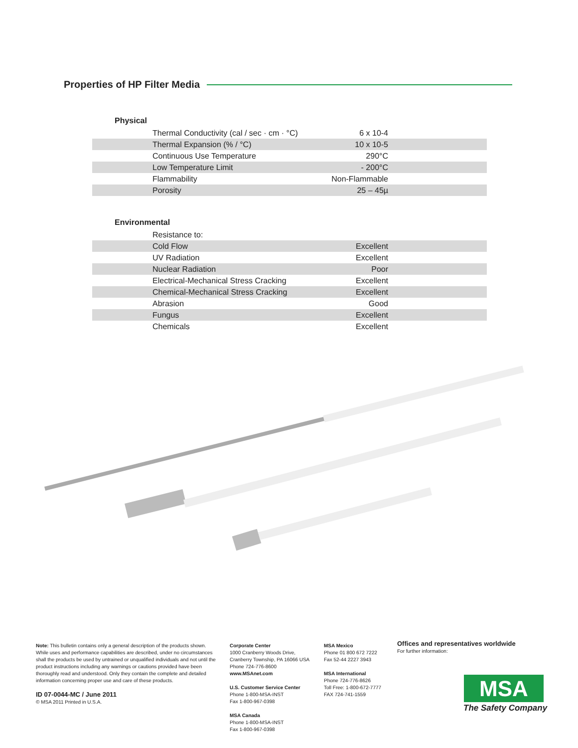Properties of HP Filter Media
Physical
| Thermal Conductivity (cal / sec · cm · °C) | 6 x 10-4 |
| Thermal Expansion (% / °C) | 10 x 10-5 |
| Continuous Use Temperature | 290°C |
| Low Temperature Limit | - 200°C |
| Flammability | Non-Flammable |
| Porosity | 25 – 45µ |
Environmental
| Resistance to: | |
| Cold Flow | Excellent |
| UV Radiation | Excellent |
| Nuclear Radiation | Poor |
| Electrical-Mechanical Stress Cracking | Excellent |
| Chemical-Mechanical Stress Cracking | Excellent |
| Abrasion | Good |
| Fungus | Excellent |
| Chemicals | Excellent |
Note: This bulletin contains only a general description of the products shown. While uses and performance capabilities are described, under no circumstances shall the products be used by untrained or unqualified individuals and not until the product instructions including any warnings or cautions provided have been thoroughly read and understood. Only they contain the complete and detailed information concerning proper use and care of these products.
ID 07-0044-MC / June 2011
© MSA 2011 Printed in U.S.A.
Corporate Center
1000 Cranberry Woods Drive,
Cranberry Township, PA 16066 USA
Phone 724-776-8600
www.MSAnet.com
U.S. Customer Service Center
Phone 1-800-MSA-INST
Fax 1-800-967-0398
MSA Canada
Phone 1-800-MSA-INST
Fax 1-800-967-0398
MSA Mexico
Phone 01 800 672 7222
Fax 52-44 2227 3943
MSA International
Phone 724-776-8626
Toll Free: 1-800-672-7777
FAX 724-741-1559
Offices and representatives worldwide
For further information:
MSA
The Safety Company